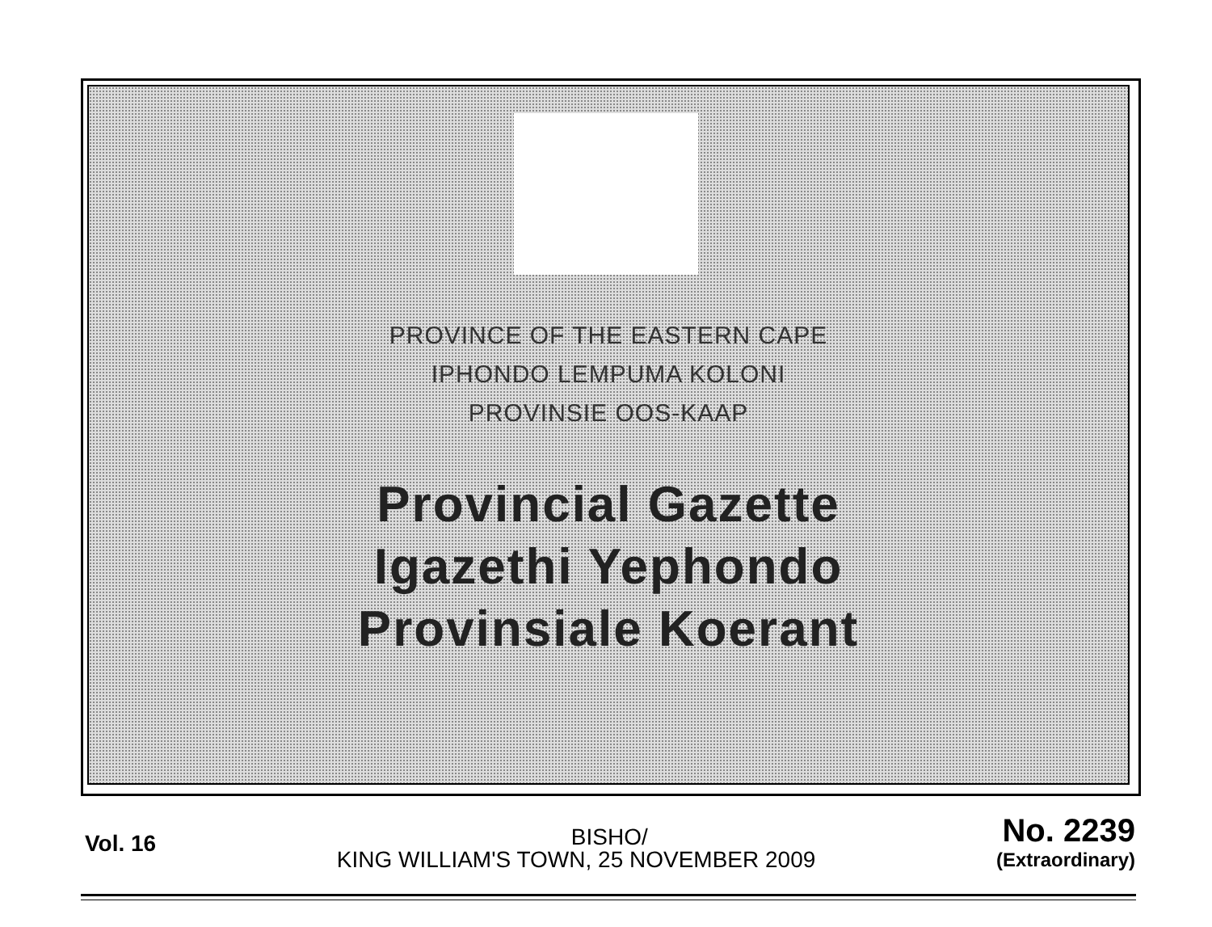PROVINCE OF THE EASTERN CAPE
IPHONDO LEMPUMA KOLONI
PROVINSIE OOS-KAAP
Provincial Gazette
Igazethi Yephondo
Provinsiale Koerant
Vol. 16
BISHO/
KING WILLIAM'S TOWN, 25 NOVEMBER 2009
No. 2239
(Extraordinary)